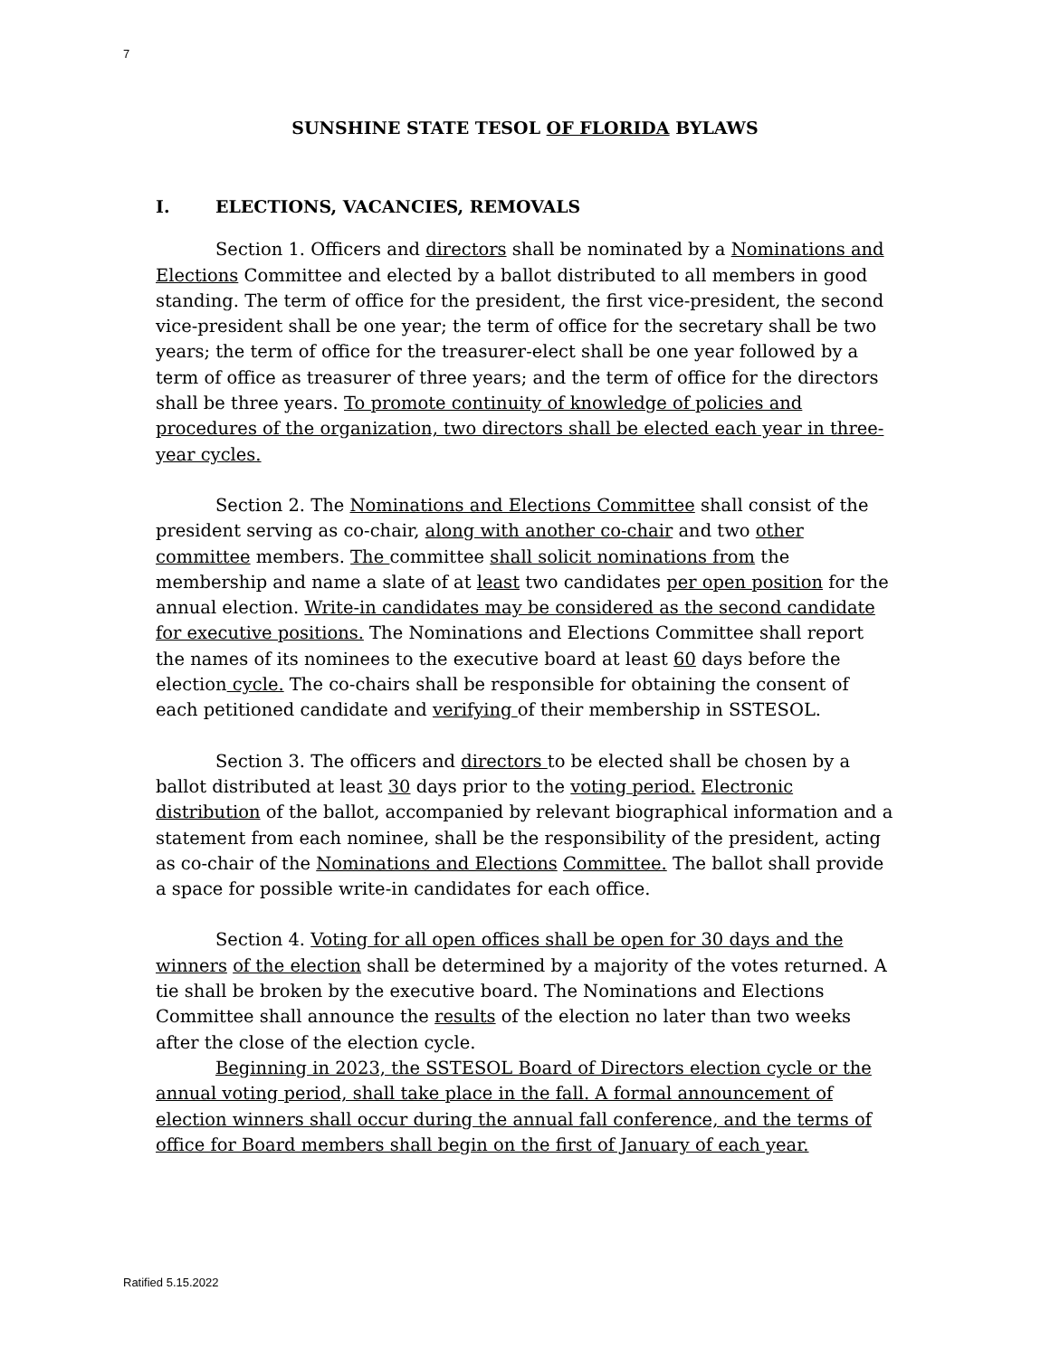7
SUNSHINE STATE TESOL OF FLORIDA BYLAWS
I. ELECTIONS, VACANCIES, REMOVALS
Section 1. Officers and directors shall be nominated by a Nominations and Elections Committee and elected by a ballot distributed to all members in good standing. The term of office for the president, the first vice-president, the second vice-president shall be one year; the term of office for the secretary shall be two years; the term of office for the treasurer-elect shall be one year followed by a term of office as treasurer of three years; and the term of office for the directors shall be three years. To promote continuity of knowledge of policies and procedures of the organization, two directors shall be elected each year in three-year cycles.
Section 2. The Nominations and Elections Committee shall consist of the president serving as co-chair, along with another co-chair and two other committee members. The committee shall solicit nominations from the membership and name a slate of at least two candidates per open position for the annual election. Write-in candidates may be considered as the second candidate for executive positions. The Nominations and Elections Committee shall report the names of its nominees to the executive board at least 60 days before the election cycle. The co-chairs shall be responsible for obtaining the consent of each petitioned candidate and verifying of their membership in SSTESOL.
Section 3. The officers and directors to be elected shall be chosen by a ballot distributed at least 30 days prior to the voting period. Electronic distribution of the ballot, accompanied by relevant biographical information and a statement from each nominee, shall be the responsibility of the president, acting as co-chair of the Nominations and Elections Committee. The ballot shall provide a space for possible write-in candidates for each office.
Section 4. Voting for all open offices shall be open for 30 days and the winners of the election shall be determined by a majority of the votes returned. A tie shall be broken by the executive board. The Nominations and Elections Committee shall announce the results of the election no later than two weeks after the close of the election cycle.
Beginning in 2023, the SSTESOL Board of Directors election cycle or the annual voting period, shall take place in the fall. A formal announcement of election winners shall occur during the annual fall conference, and the terms of office for Board members shall begin on the first of January of each year.
Ratified 5.15.2022